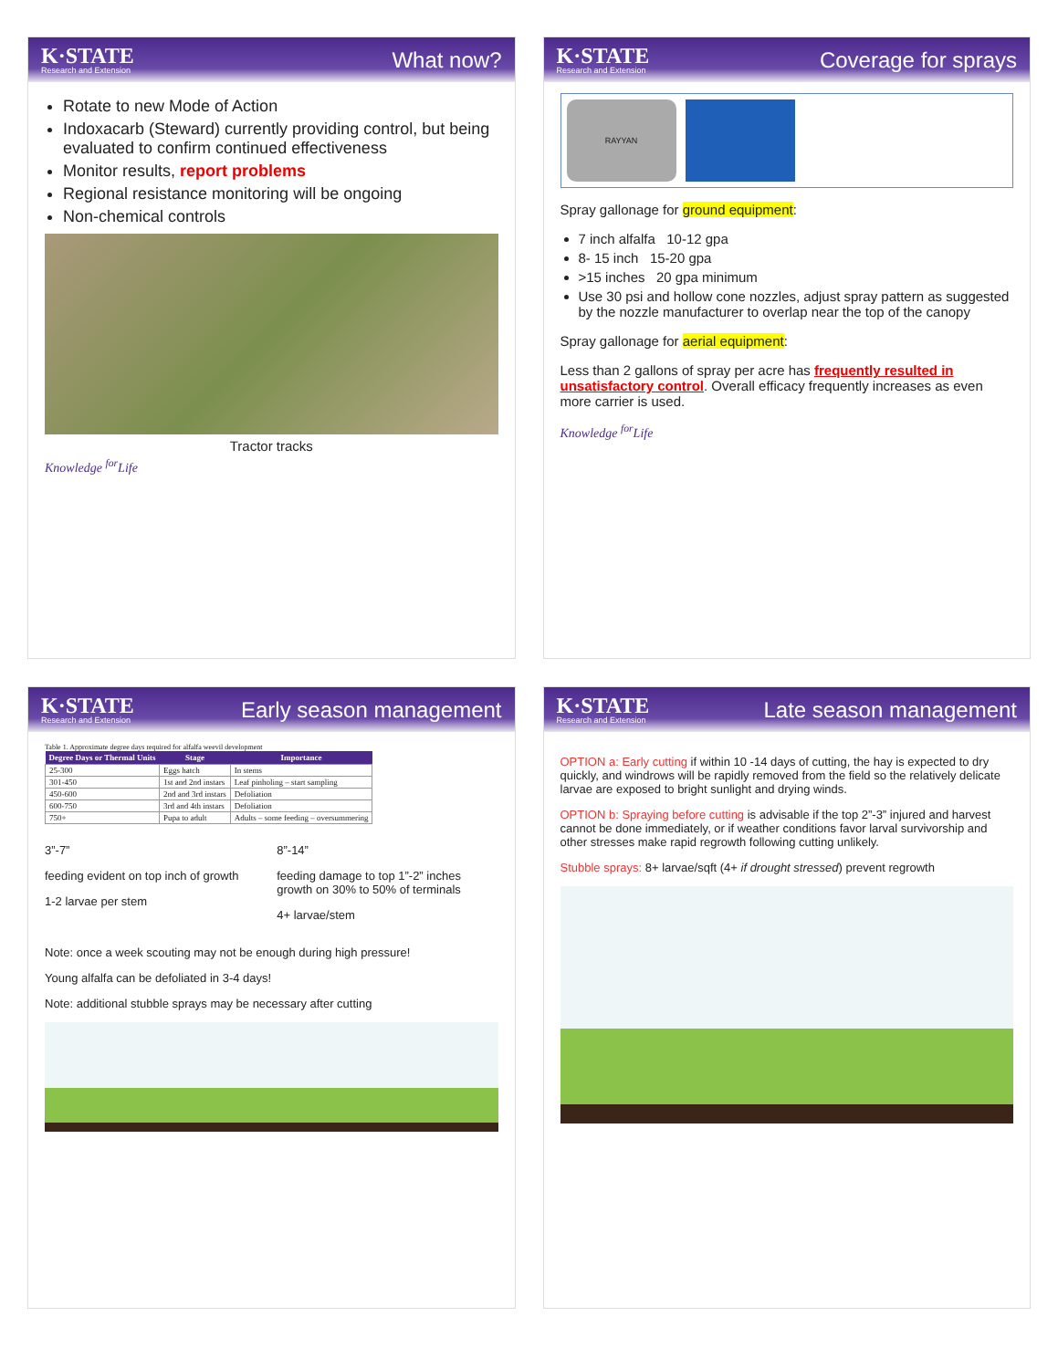K·STATE
Research and Extension
What now?
Rotate to new Mode of Action
Indoxacarb (Steward) currently providing control, but being evaluated to confirm continued effectiveness
Monitor results, report problems
Regional resistance monitoring will be ongoing
Non-chemical controls
Tractor tracks
Knowledge <sup>for</sup>Life
K·STATE
Research and Extension
Coverage for sprays
RAYYAN
Spray gallonage for ground equipment:
7 inch alfalfa 10-12 gpa
8- 15 inch 15-20 gpa
>15 inches 20 gpa minimum
Use 30 psi and hollow cone nozzles, adjust spray pattern as suggested by the nozzle manufacturer to overlap near the top of the canopy
Spray gallonage for aerial equipment:
Less than 2 gallons of spray per acre has frequently resulted in unsatisfactory control. Overall efficacy frequently increases as even more carrier is used.
Knowledge <sup>for</sup>Life
K·STATE
Research and Extension
Early season management
Table 1. Approximate degree days required for alfalfa weevil development
| Degree Days or Thermal Units | Stage | Importance |
| --- | --- | --- |
| 25-300 | Eggs hatch | In stems |
| 301-450 | 1st and 2nd instars | Leaf pinholing – start sampling |
| 450-600 | 2nd and 3rd instars | Defoliation |
| 600-750 | 3rd and 4th instars | Defoliation |
| 750+ | Pupa to adult | Adults – some feeding – oversummering |
3”-7”
feeding evident on top inch of growth
1-2 larvae per stem
8”-14”
feeding damage to top 1”-2” inches growth on 30% to 50% of terminals
4+ larvae/stem
Note: once a week scouting may not be enough during high pressure!
Young alfalfa can be defoliated in 3-4 days!
Note: additional stubble sprays may be necessary after cutting
K·STATE
Research and Extension
Late season management
OPTION a: Early cutting if within 10 -14 days of cutting, the hay is expected to dry quickly, and windrows will be rapidly removed from the field so the relatively delicate larvae are exposed to bright sunlight and drying winds.
OPTION b: Spraying before cutting is advisable if the top 2”-3” injured and harvest cannot be done immediately, or if weather conditions favor larval survivorship and other stresses make rapid regrowth following cutting unlikely.
Stubble sprays: 8+ larvae/sqft (4+ if drought stressed) prevent regrowth